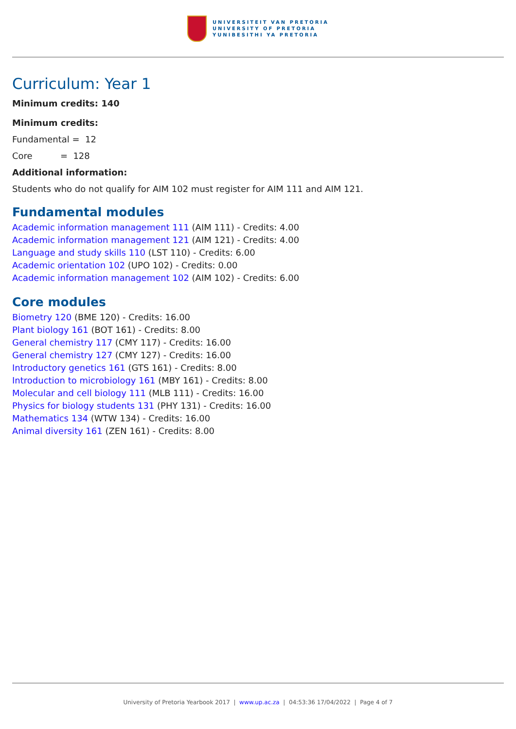UNIVERSITEIT VAN PRETORIA
UNIVERSITY OF PRETORIA
YUNIBESITHI YA PRETORIA
Curriculum: Year 1
Minimum credits: 140
Minimum credits:
Fundamental = 12
Core = 128
Additional information:
Students who do not qualify for AIM 102 must register for AIM 111 and AIM 121.
Fundamental modules
Academic information management 111 (AIM 111) - Credits: 4.00
Academic information management 121 (AIM 121) - Credits: 4.00
Language and study skills 110 (LST 110) - Credits: 6.00
Academic orientation 102 (UPO 102) - Credits: 0.00
Academic information management 102 (AIM 102) - Credits: 6.00
Core modules
Biometry 120 (BME 120) - Credits: 16.00
Plant biology 161 (BOT 161) - Credits: 8.00
General chemistry 117 (CMY 117) - Credits: 16.00
General chemistry 127 (CMY 127) - Credits: 16.00
Introductory genetics 161 (GTS 161) - Credits: 8.00
Introduction to microbiology 161 (MBY 161) - Credits: 8.00
Molecular and cell biology 111 (MLB 111) - Credits: 16.00
Physics for biology students 131 (PHY 131) - Credits: 16.00
Mathematics 134 (WTW 134) - Credits: 16.00
Animal diversity 161 (ZEN 161) - Credits: 8.00
University of Pretoria Yearbook 2017 | www.up.ac.za | 04:53:36 17/04/2022 | Page 4 of 7